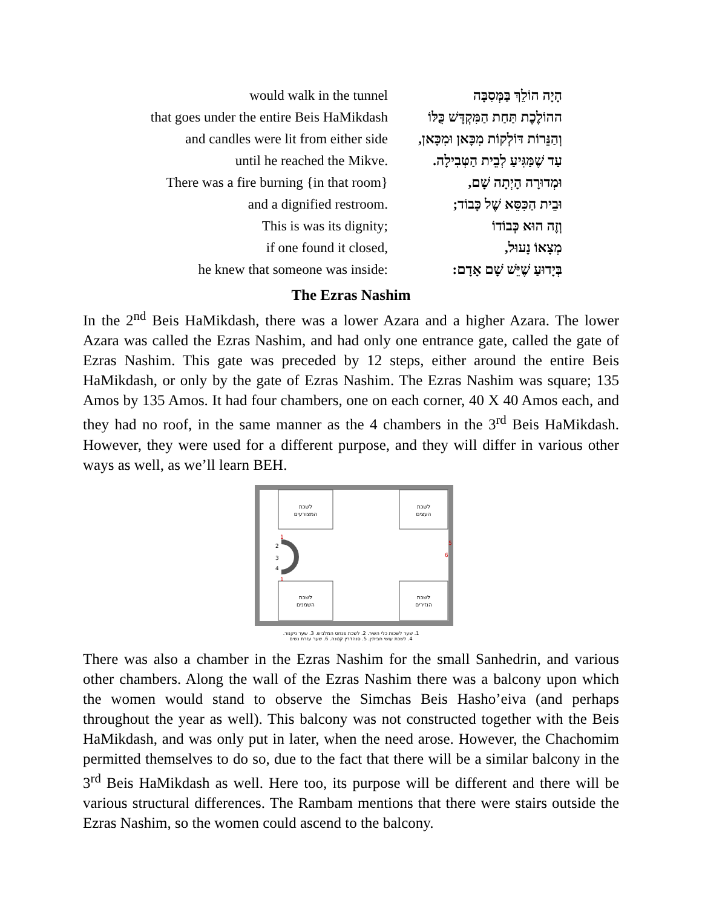| would walk in the tunnel | הָיָה הוֹלֵךְ בַּמְּסִבָּה |
| that goes under the entire Beis HaMikdash | ההוֹלֶכֶת תַּחַת הַמִּקְדָּשׁ כֻּלּוֹ |
| and candles were lit from either side | וְהַנֵּרוֹת דּוֹלְקוֹת מִכָּאן וּמִכָּאן, |
| until he reached the Mikve. | עַד שֶׁמַּגִּיעַ לְבֵית הַטְּבִילָה. |
| There was a fire burning {in that room} | וּמְדוּרָה הָיְתָה שָׁם, |
| and a dignified restroom. | וּבֵית הַכִּסֵּא שֶׁל כָּבוֹד; |
| This is was its dignity; | וְזֶה הוּא כְּבוֹדוֹ |
| if one found it closed, | מְצָאוֹ נָעוּל, |
| he knew that someone was inside: | בְּיָדוּעַ שֶׁיֵּשׁ שָׁם אָדָם: |
The Ezras Nashim
In the 2<sup>nd</sup> Beis HaMikdash, there was a lower Azara and a higher Azara. The lower Azara was called the Ezras Nashim, and had only one entrance gate, called the gate of Ezras Nashim. This gate was preceded by 12 steps, either around the entire Beis HaMikdash, or only by the gate of Ezras Nashim. The Ezras Nashim was square; 135 Amos by 135 Amos. It had four chambers, one on each corner, 40 X 40 Amos each, and they had no roof, in the same manner as the 4 chambers in the 3<sup>rd</sup> Beis HaMikdash. However, they were used for a different purpose, and they will differ in various other ways as well, as we’ll learn BEH.
לשכת
המצורעים
לשכת
העצים
לשכת
השמנים
לשכת
הנזירים
1
2
3
4
1
5
6
1. שער לשכות כלי השיר. 2. לשכת פנחס המלביש. 3. שער ניקנור.
4. לשכת עושי חביתין. 5. סנהדרין קטנה. 6. שער עזרת נשים
There was also a chamber in the Ezras Nashim for the small Sanhedrin, and various other chambers. Along the wall of the Ezras Nashim there was a balcony upon which the women would stand to observe the Simchas Beis Hasho’eiva (and perhaps throughout the year as well). This balcony was not constructed together with the Beis HaMikdash, and was only put in later, when the need arose. However, the Chachomim permitted themselves to do so, due to the fact that there will be a similar balcony in the 3<sup>rd</sup> Beis HaMikdash as well. Here too, its purpose will be different and there will be various structural differences. The Rambam mentions that there were stairs outside the Ezras Nashim, so the women could ascend to the balcony.